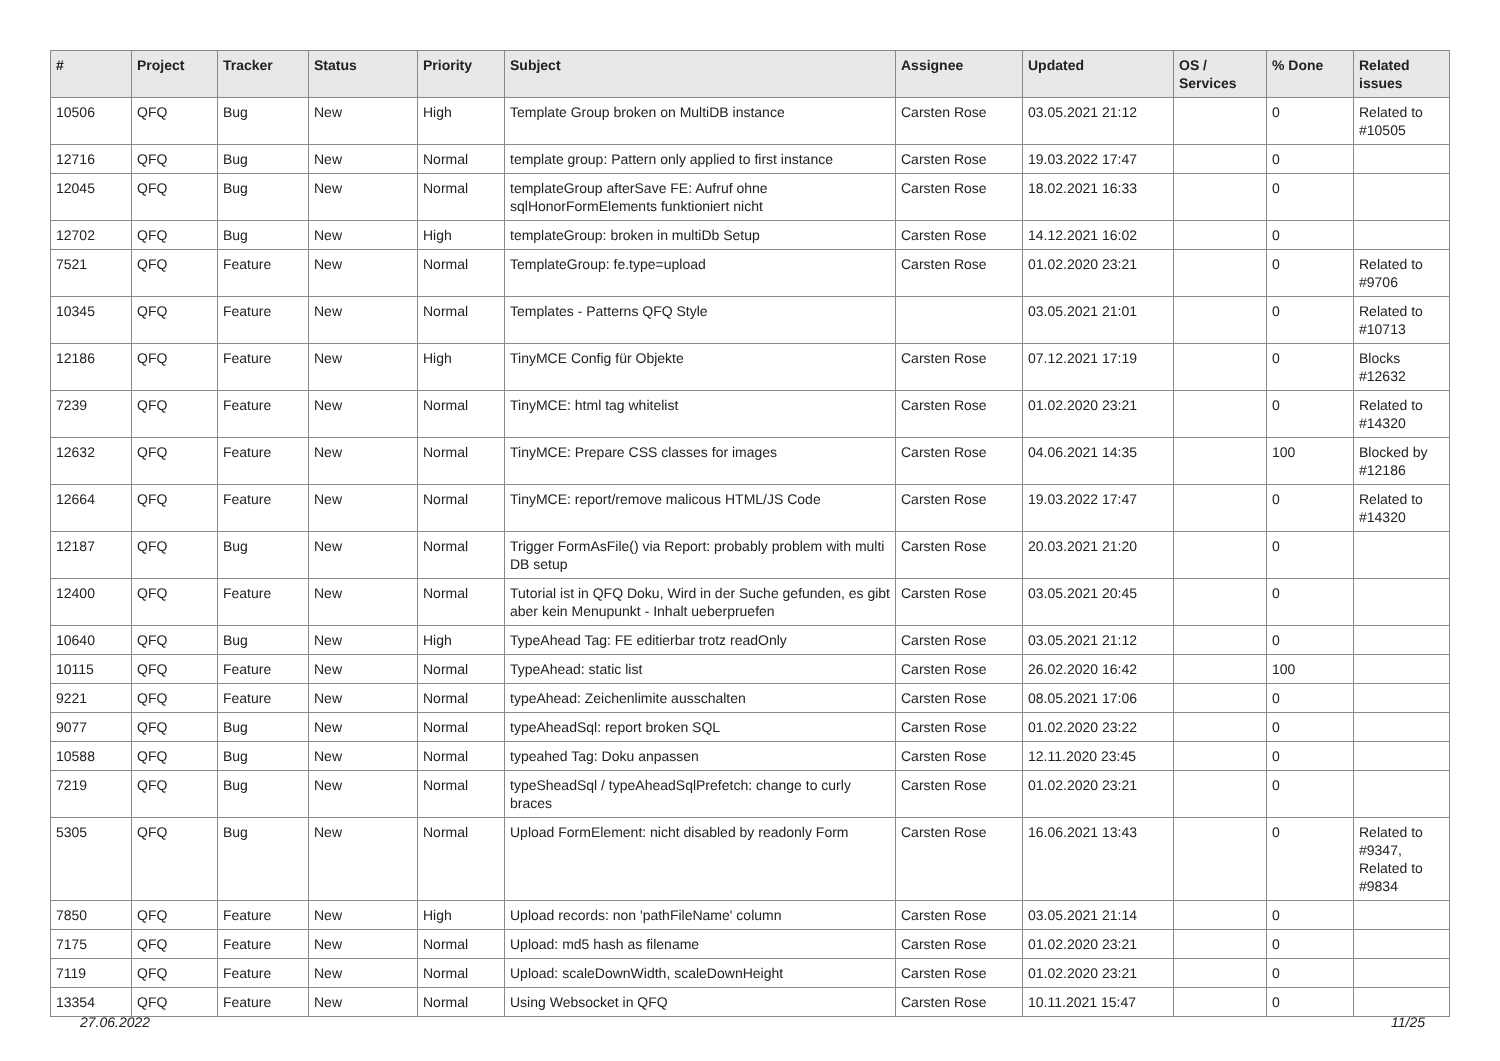| # | Project | Tracker | Status | Priority | Subject | Assignee | Updated | OS / Services | % Done | Related issues |
| --- | --- | --- | --- | --- | --- | --- | --- | --- | --- | --- |
| 10506 | QFQ | Bug | New | High | Template Group broken on MultiDB instance | Carsten Rose | 03.05.2021 21:12 | | 0 | Related to #10505 |
| 12716 | QFQ | Bug | New | Normal | template group: Pattern only applied to first instance | Carsten Rose | 19.03.2022 17:47 | | 0 | |
| 12045 | QFQ | Bug | New | Normal | templateGroup afterSave FE: Aufruf ohne sqlHonorFormElements funktioniert nicht | Carsten Rose | 18.02.2021 16:33 | | 0 | |
| 12702 | QFQ | Bug | New | High | templateGroup: broken in multiDb Setup | Carsten Rose | 14.12.2021 16:02 | | 0 | |
| 7521 | QFQ | Feature | New | Normal | TemplateGroup: fe.type=upload | Carsten Rose | 01.02.2020 23:21 | | 0 | Related to #9706 |
| 10345 | QFQ | Feature | New | Normal | Templates - Patterns QFQ Style | | 03.05.2021 21:01 | | 0 | Related to #10713 |
| 12186 | QFQ | Feature | New | High | TinyMCE Config für Objekte | Carsten Rose | 07.12.2021 17:19 | | 0 | Blocks #12632 |
| 7239 | QFQ | Feature | New | Normal | TinyMCE: html tag whitelist | Carsten Rose | 01.02.2020 23:21 | | 0 | Related to #14320 |
| 12632 | QFQ | Feature | New | Normal | TinyMCE: Prepare CSS classes for images | Carsten Rose | 04.06.2021 14:35 | | 100 | Blocked by #12186 |
| 12664 | QFQ | Feature | New | Normal | TinyMCE: report/remove malicous HTML/JS Code | Carsten Rose | 19.03.2022 17:47 | | 0 | Related to #14320 |
| 12187 | QFQ | Bug | New | Normal | Trigger FormAsFile() via Report: probably problem with multi DB setup | Carsten Rose | 20.03.2021 21:20 | | 0 | |
| 12400 | QFQ | Feature | New | Normal | Tutorial ist in QFQ Doku, Wird in der Suche gefunden, es gibt aber kein Menupunkt - Inhalt ueberpruefen | Carsten Rose | 03.05.2021 20:45 | | 0 | |
| 10640 | QFQ | Bug | New | High | TypeAhead Tag: FE editierbar trotz readOnly | Carsten Rose | 03.05.2021 21:12 | | 0 | |
| 10115 | QFQ | Feature | New | Normal | TypeAhead: static list | Carsten Rose | 26.02.2020 16:42 | | 100 | |
| 9221 | QFQ | Feature | New | Normal | typeAhead: Zeichenlimite ausschalten | Carsten Rose | 08.05.2021 17:06 | | 0 | |
| 9077 | QFQ | Bug | New | Normal | typeAheadSql: report broken SQL | Carsten Rose | 01.02.2020 23:22 | | 0 | |
| 10588 | QFQ | Bug | New | Normal | typeahed Tag: Doku anpassen | Carsten Rose | 12.11.2020 23:45 | | 0 | |
| 7219 | QFQ | Bug | New | Normal | typeSheadSql / typeAheadSqlPrefetch: change to curly braces | Carsten Rose | 01.02.2020 23:21 | | 0 | |
| 5305 | QFQ | Bug | New | Normal | Upload FormElement: nicht disabled by readonly Form | Carsten Rose | 16.06.2021 13:43 | | 0 | Related to #9347, Related to #9834 |
| 7850 | QFQ | Feature | New | High | Upload records: non 'pathFileName' column | Carsten Rose | 03.05.2021 21:14 | | 0 | |
| 7175 | QFQ | Feature | New | Normal | Upload: md5 hash as filename | Carsten Rose | 01.02.2020 23:21 | | 0 | |
| 7119 | QFQ | Feature | New | Normal | Upload: scaleDownWidth, scaleDownHeight | Carsten Rose | 01.02.2020 23:21 | | 0 | |
| 13354 | QFQ | Feature | New | Normal | Using Websocket in QFQ | Carsten Rose | 10.11.2021 15:47 | | 0 | |
27.06.2022 11/25